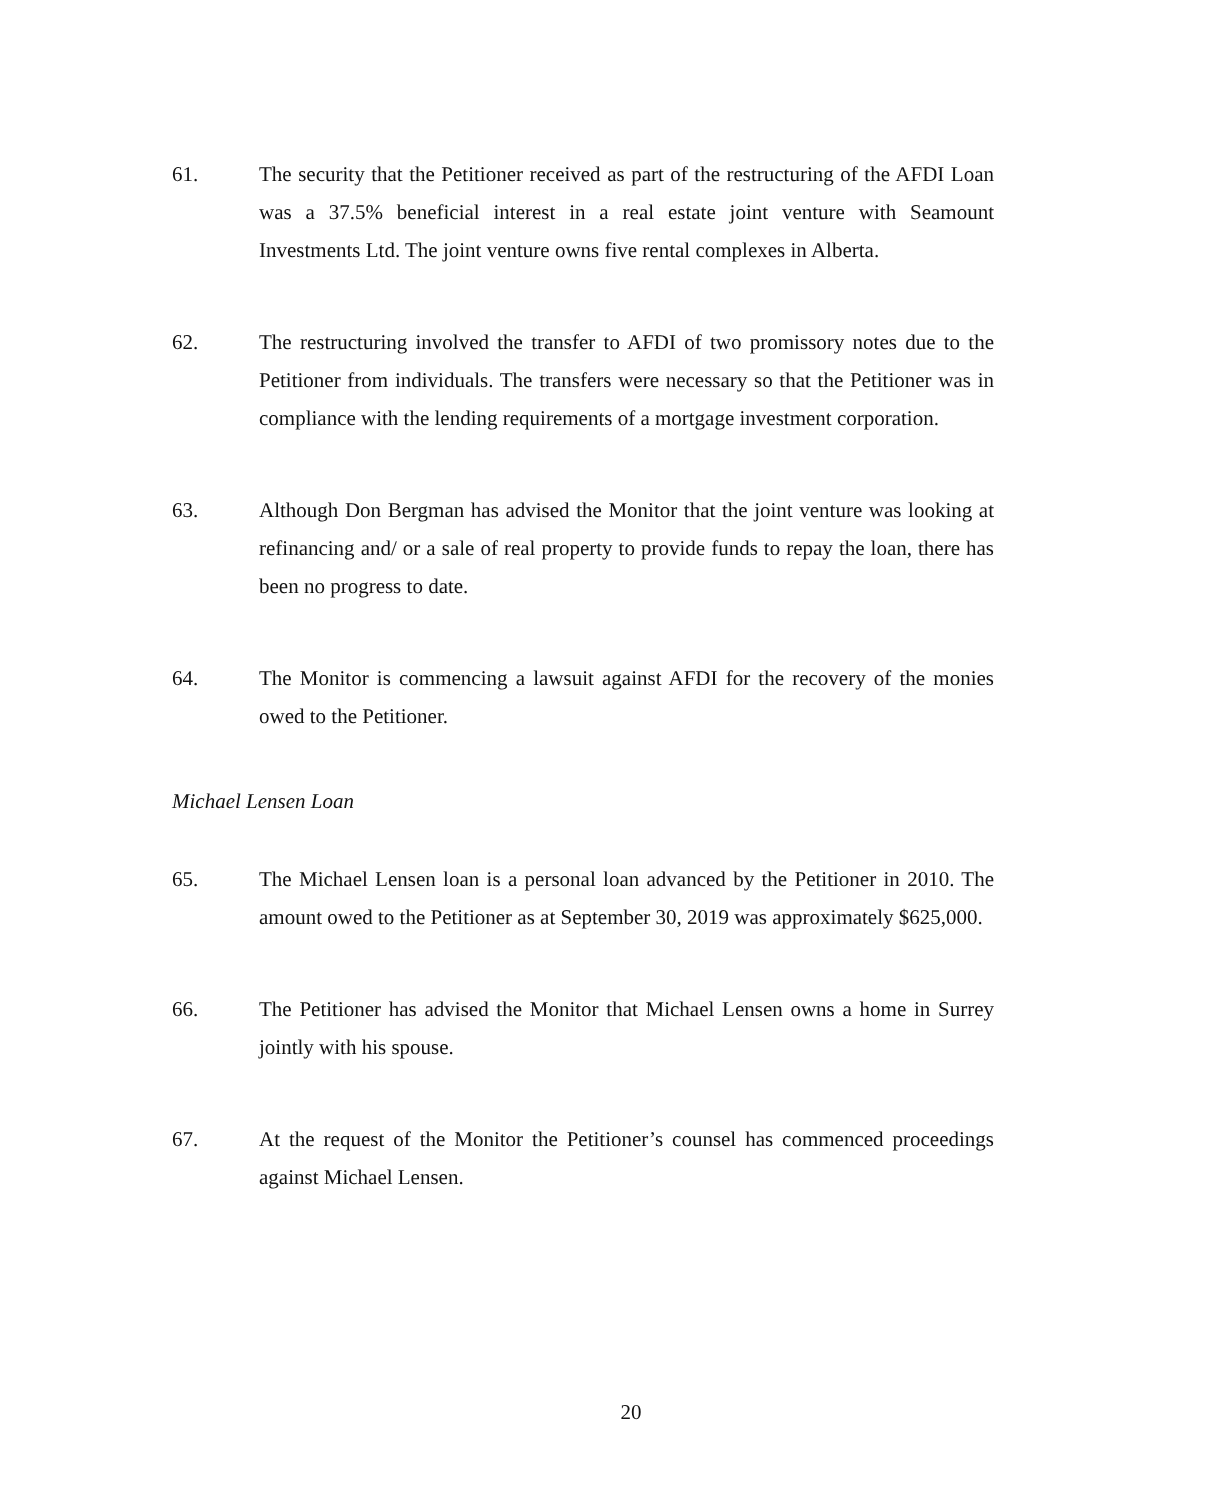61. The security that the Petitioner received as part of the restructuring of the AFDI Loan was a 37.5% beneficial interest in a real estate joint venture with Seamount Investments Ltd. The joint venture owns five rental complexes in Alberta.
62. The restructuring involved the transfer to AFDI of two promissory notes due to the Petitioner from individuals. The transfers were necessary so that the Petitioner was in compliance with the lending requirements of a mortgage investment corporation.
63. Although Don Bergman has advised the Monitor that the joint venture was looking at refinancing and/ or a sale of real property to provide funds to repay the loan, there has been no progress to date.
64. The Monitor is commencing a lawsuit against AFDI for the recovery of the monies owed to the Petitioner.
Michael Lensen Loan
65. The Michael Lensen loan is a personal loan advanced by the Petitioner in 2010. The amount owed to the Petitioner as at September 30, 2019 was approximately $625,000.
66. The Petitioner has advised the Monitor that Michael Lensen owns a home in Surrey jointly with his spouse.
67. At the request of the Monitor the Petitioner’s counsel has commenced proceedings against Michael Lensen.
20